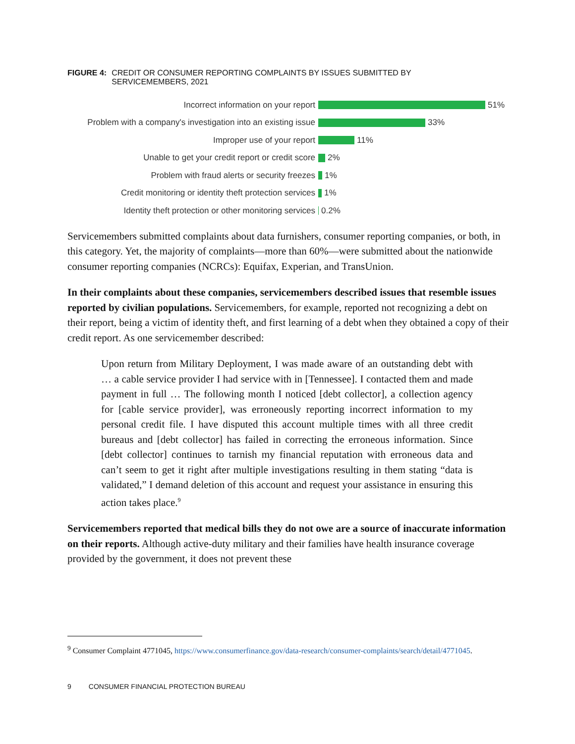FIGURE 4: CREDIT OR CONSUMER REPORTING COMPLAINTS BY ISSUES SUBMITTED BY
SERVICEMEMBERS, 2021
Incorrect information on your report 51%
Problem with a company's investigation into an existing issue 33%
Improper use of your report 11%
Unable to get your credit report or credit score 2%
Problem with fraud alerts or security freezes 1%
Credit monitoring or identity theft protection services 1%
Identity theft protection or other monitoring services 0.2%
Servicemembers submitted complaints about data furnishers, consumer reporting companies, or both, in this category. Yet, the majority of complaints—more than 60%—were submitted about the nationwide consumer reporting companies (NCRCs): Equifax, Experian, and TransUnion.
In their complaints about these companies, servicemembers described issues that resemble issues reported by civilian populations. Servicemembers, for example, reported not recognizing a debt on their report, being a victim of identity theft, and first learning of a debt when they obtained a copy of their credit report. As one servicemember described:
Upon return from Military Deployment, I was made aware of an outstanding debt with … a cable service provider I had service with in [Tennessee]. I contacted them and made payment in full … The following month I noticed [debt collector], a collection agency for [cable service provider], was erroneously reporting incorrect information to my personal credit file. I have disputed this account multiple times with all three credit bureaus and [debt collector] has failed in correcting the erroneous information. Since [debt collector] continues to tarnish my financial reputation with erroneous data and can’t seem to get it right after multiple investigations resulting in them stating “data is validated,” I demand deletion of this account and request your assistance in ensuring this action takes place.<sup>9</sup>
Servicemembers reported that medical bills they do not owe are a source of inaccurate information on their reports. Although active-duty military and their families have health insurance coverage provided by the government, it does not prevent these
<sup>9</sup> Consumer Complaint 4771045, https://www.consumerfinance.gov/data-research/consumer-complaints/search/detail/4771045.
9 CONSUMER FINANCIAL PROTECTION BUREAU